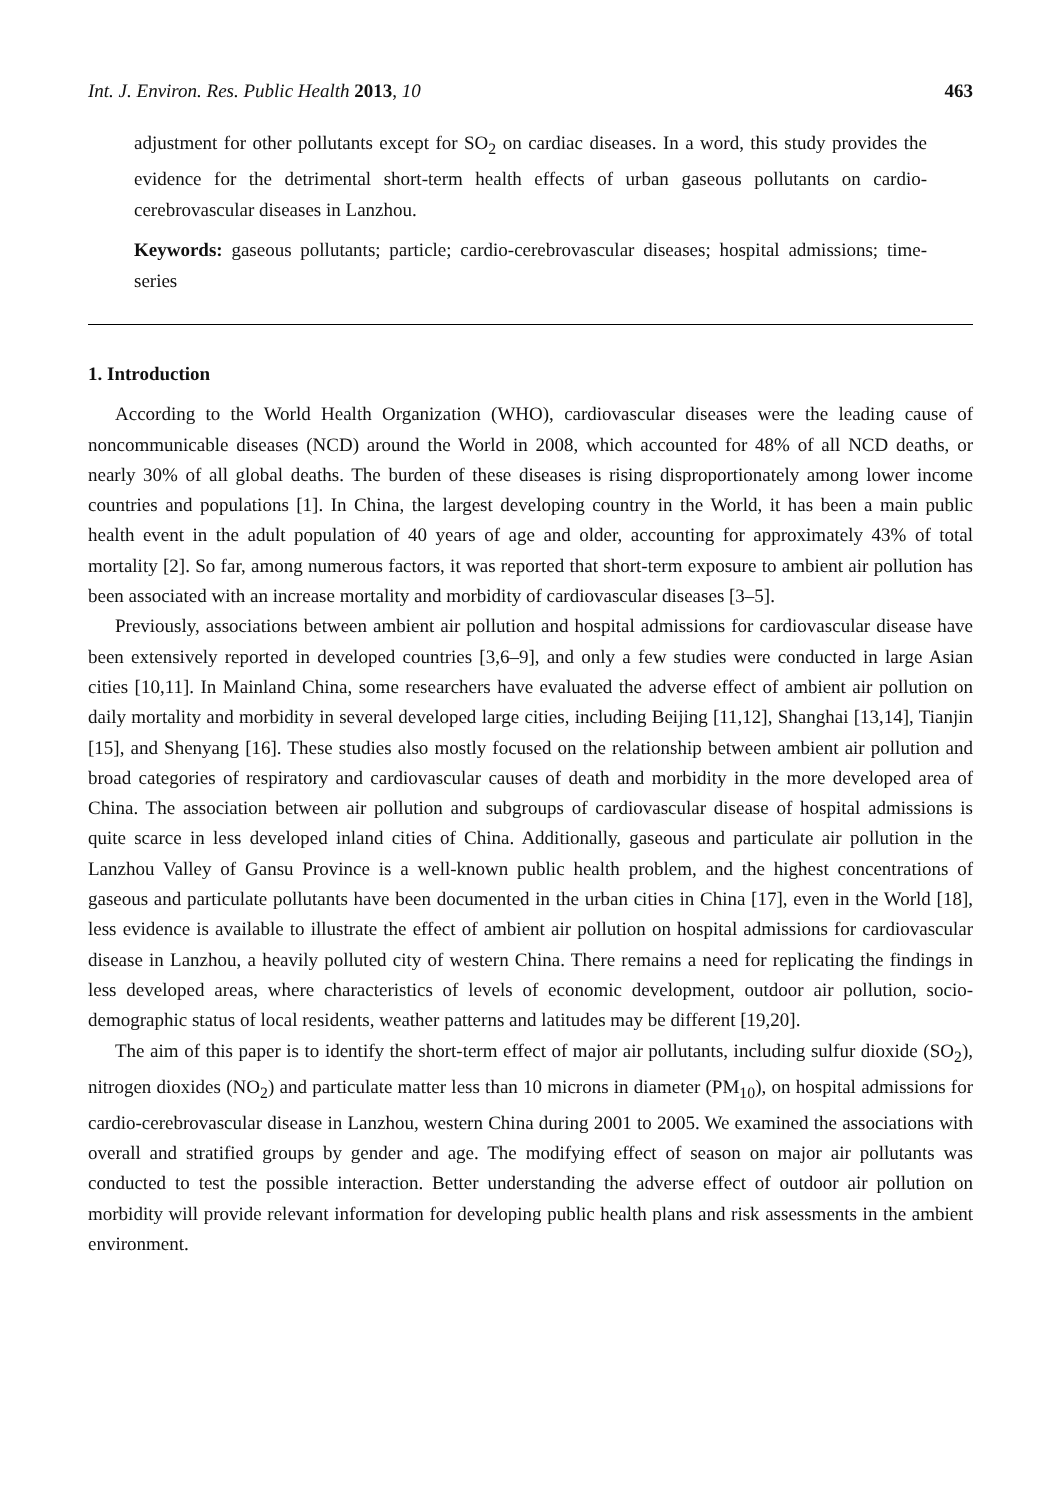Int. J. Environ. Res. Public Health 2013, 10 463
adjustment for other pollutants except for SO<sub>2</sub> on cardiac diseases. In a word, this study provides the evidence for the detrimental short-term health effects of urban gaseous pollutants on cardio-cerebrovascular diseases in Lanzhou.
Keywords: gaseous pollutants; particle; cardio-cerebrovascular diseases; hospital admissions; time-series
1. Introduction
According to the World Health Organization (WHO), cardiovascular diseases were the leading cause of noncommunicable diseases (NCD) around the World in 2008, which accounted for 48% of all NCD deaths, or nearly 30% of all global deaths. The burden of these diseases is rising disproportionately among lower income countries and populations [1]. In China, the largest developing country in the World, it has been a main public health event in the adult population of 40 years of age and older, accounting for approximately 43% of total mortality [2]. So far, among numerous factors, it was reported that short-term exposure to ambient air pollution has been associated with an increase mortality and morbidity of cardiovascular diseases [3–5].
Previously, associations between ambient air pollution and hospital admissions for cardiovascular disease have been extensively reported in developed countries [3,6–9], and only a few studies were conducted in large Asian cities [10,11]. In Mainland China, some researchers have evaluated the adverse effect of ambient air pollution on daily mortality and morbidity in several developed large cities, including Beijing [11,12], Shanghai [13,14], Tianjin [15], and Shenyang [16]. These studies also mostly focused on the relationship between ambient air pollution and broad categories of respiratory and cardiovascular causes of death and morbidity in the more developed area of China. The association between air pollution and subgroups of cardiovascular disease of hospital admissions is quite scarce in less developed inland cities of China. Additionally, gaseous and particulate air pollution in the Lanzhou Valley of Gansu Province is a well-known public health problem, and the highest concentrations of gaseous and particulate pollutants have been documented in the urban cities in China [17], even in the World [18], less evidence is available to illustrate the effect of ambient air pollution on hospital admissions for cardiovascular disease in Lanzhou, a heavily polluted city of western China. There remains a need for replicating the findings in less developed areas, where characteristics of levels of economic development, outdoor air pollution, socio-demographic status of local residents, weather patterns and latitudes may be different [19,20].
The aim of this paper is to identify the short-term effect of major air pollutants, including sulfur dioxide (SO<sub>2</sub>), nitrogen dioxides (NO<sub>2</sub>) and particulate matter less than 10 microns in diameter (PM<sub>10</sub>), on hospital admissions for cardio-cerebrovascular disease in Lanzhou, western China during 2001 to 2005. We examined the associations with overall and stratified groups by gender and age. The modifying effect of season on major air pollutants was conducted to test the possible interaction. Better understanding the adverse effect of outdoor air pollution on morbidity will provide relevant information for developing public health plans and risk assessments in the ambient environment.